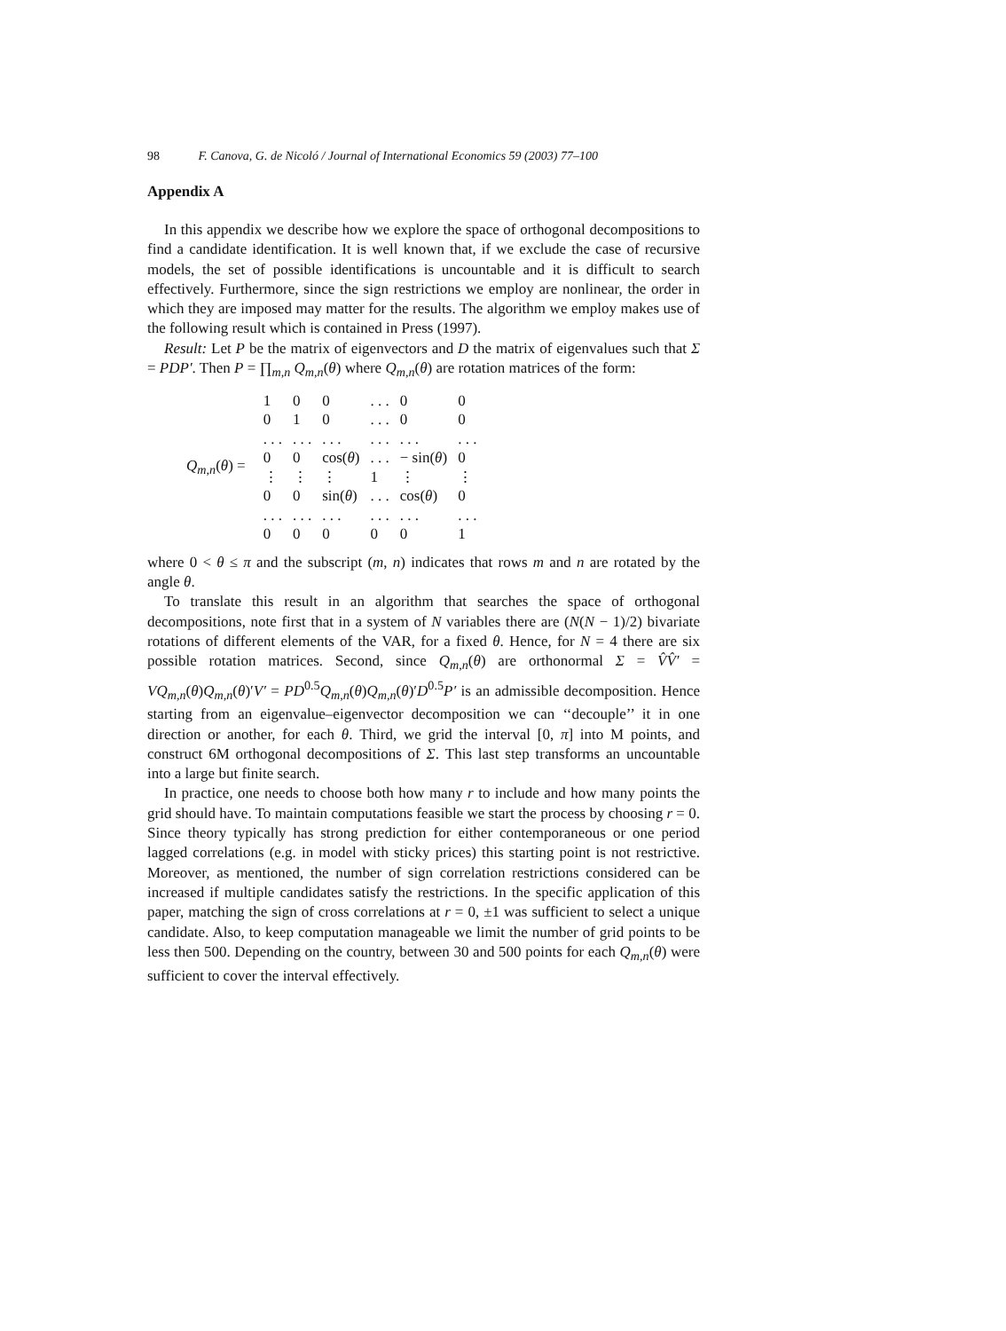98 F. Canova, G. de Nicoló / Journal of International Economics 59 (2003) 77–100
Appendix A
In this appendix we describe how we explore the space of orthogonal decompositions to find a candidate identification. It is well known that, if we exclude the case of recursive models, the set of possible identifications is uncountable and it is difficult to search effectively. Furthermore, since the sign restrictions we employ are nonlinear, the order in which they are imposed may matter for the results. The algorithm we employ makes use of the following result which is contained in Press (1997).
Result: Let P be the matrix of eigenvectors and D the matrix of eigenvalues such that Σ = PDP′. Then P = ∏<sub>m,n</sub> Q<sub>m,n</sub>(θ) where Q<sub>m,n</sub>(θ) are rotation matrices of the form:
Q<sub>m,n</sub>(θ) =
| 1 | 0 | 0 | . . . | 0 | 0 |
| 0 | 1 | 0 | . . . | 0 | 0 |
| . . . | . . . | . . . | . . . | . . . | . . . |
| 0 | 0 | cos( θ ) | . . . | − sin( θ ) | 0 |
| ⋮ | ⋮ | ⋮ | 1 | ⋮ | ⋮ |
| 0 | 0 | sin( θ ) | . . . | cos( θ ) | 0 |
| . . . | . . . | . . . | . . . | . . . | . . . |
| 0 | 0 | 0 | 0 | 0 | 1 |
where 0 < θ ≤ π and the subscript (m, n) indicates that rows m and n are rotated by the angle θ.
To translate this result in an algorithm that searches the space of orthogonal decompositions, note first that in a system of N variables there are (N(N − 1)/2) bivariate rotations of different elements of the VAR, for a fixed θ. Hence, for N = 4 there are six possible rotation matrices. Second, since Q<sub>m,n</sub>(θ) are orthonormal Σ = V̂V̂′ = VQ<sub>m,n</sub>(θ)Q<sub>m,n</sub>(θ)′V′ = PD<sup>0.5</sup>Q<sub>m,n</sub>(θ)Q<sub>m,n</sub>(θ)′D<sup>0.5</sup>P′ is an admissible decomposition. Hence starting from an eigenvalue–eigenvector decomposition we can ‘‘decouple’’ it in one direction or another, for each θ. Third, we grid the interval [0, π] into M points, and construct 6M orthogonal decompositions of Σ. This last step transforms an uncountable into a large but finite search.
In practice, one needs to choose both how many r to include and how many points the grid should have. To maintain computations feasible we start the process by choosing r = 0. Since theory typically has strong prediction for either contemporaneous or one period lagged correlations (e.g. in model with sticky prices) this starting point is not restrictive. Moreover, as mentioned, the number of sign correlation restrictions considered can be increased if multiple candidates satisfy the restrictions. In the specific application of this paper, matching the sign of cross correlations at r = 0, ±1 was sufficient to select a unique candidate. Also, to keep computation manageable we limit the number of grid points to be less then 500. Depending on the country, between 30 and 500 points for each Q<sub>m,n</sub>(θ) were sufficient to cover the interval effectively.